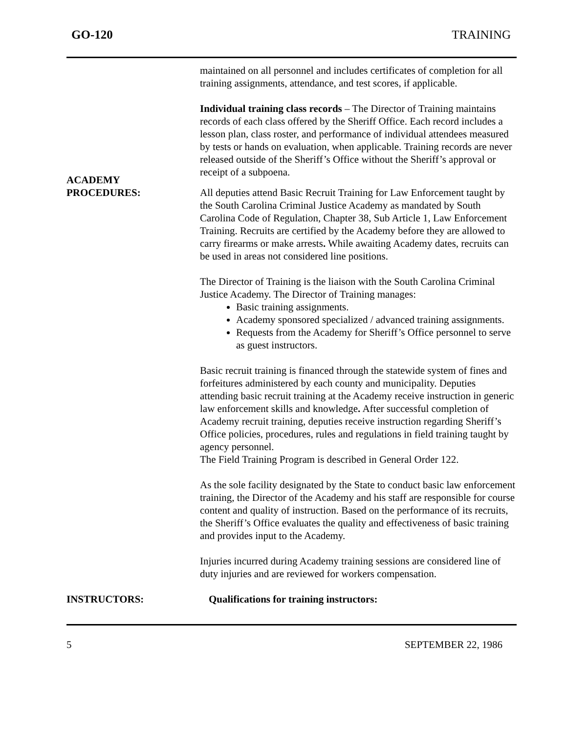GO-120 TRAINING
maintained on all personnel and includes certificates of completion for all training assignments, attendance, and test scores, if applicable.
Individual training class records – The Director of Training maintains records of each class offered by the Sheriff Office. Each record includes a lesson plan, class roster, and performance of individual attendees measured by tests or hands on evaluation, when applicable. Training records are never released outside of the Sheriff’s Office without the Sheriff’s approval or receipt of a subpoena.
ACADEMY
PROCEDURES:
All deputies attend Basic Recruit Training for Law Enforcement taught by the South Carolina Criminal Justice Academy as mandated by South Carolina Code of Regulation, Chapter 38, Sub Article 1, Law Enforcement Training. Recruits are certified by the Academy before they are allowed to carry firearms or make arrests. While awaiting Academy dates, recruits can be used in areas not considered line positions.
The Director of Training is the liaison with the South Carolina Criminal Justice Academy. The Director of Training manages:
Basic training assignments.
Academy sponsored specialized / advanced training assignments.
Requests from the Academy for Sheriff’s Office personnel to serve as guest instructors.
Basic recruit training is financed through the statewide system of fines and forfeitures administered by each county and municipality. Deputies attending basic recruit training at the Academy receive instruction in generic law enforcement skills and knowledge. After successful completion of Academy recruit training, deputies receive instruction regarding Sheriff’s Office policies, procedures, rules and regulations in field training taught by agency personnel.
The Field Training Program is described in General Order 122.
As the sole facility designated by the State to conduct basic law enforcement training, the Director of the Academy and his staff are responsible for course content and quality of instruction. Based on the performance of its recruits, the Sheriff’s Office evaluates the quality and effectiveness of basic training and provides input to the Academy.
Injuries incurred during Academy training sessions are considered line of duty injuries and are reviewed for workers compensation.
INSTRUCTORS: Qualifications for training instructors:
5 SEPTEMBER 22, 1986